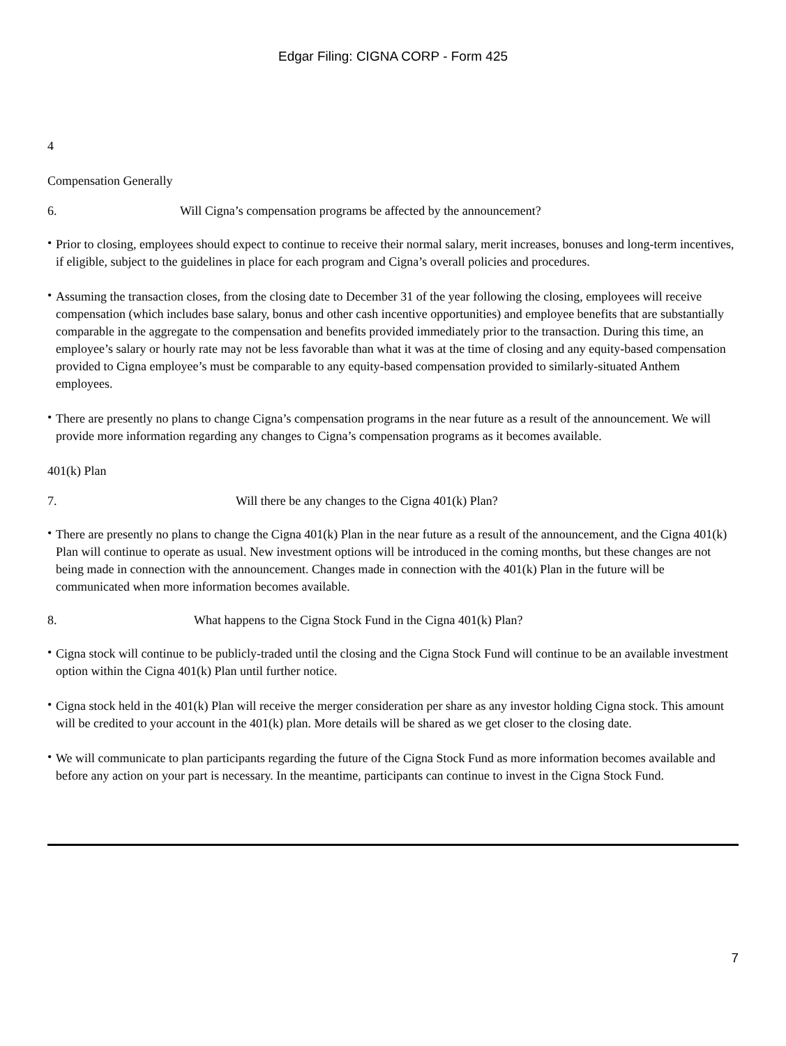Edgar Filing: CIGNA CORP - Form 425
4
Compensation Generally
6. Will Cigna’s compensation programs be affected by the announcement?
•
Prior to closing, employees should expect to continue to receive their normal salary, merit increases, bonuses and long-term incentives, if eligible, subject to the guidelines in place for each program and Cigna’s overall policies and procedures.
•
Assuming the transaction closes, from the closing date to December 31 of the year following the closing, employees will receive compensation (which includes base salary, bonus and other cash incentive opportunities) and employee benefits that are substantially comparable in the aggregate to the compensation and benefits provided immediately prior to the transaction. During this time, an employee’s salary or hourly rate may not be less favorable than what it was at the time of closing and any equity-based compensation provided to Cigna employee’s must be comparable to any equity-based compensation provided to similarly-situated Anthem employees.
•
There are presently no plans to change Cigna’s compensation programs in the near future as a result of the announcement. We will provide more information regarding any changes to Cigna’s compensation programs as it becomes available.
401(k) Plan
7. Will there be any changes to the Cigna 401(k) Plan?
•
There are presently no plans to change the Cigna 401(k) Plan in the near future as a result of the announcement, and the Cigna 401(k) Plan will continue to operate as usual. New investment options will be introduced in the coming months, but these changes are not being made in connection with the announcement. Changes made in connection with the 401(k) Plan in the future will be communicated when more information becomes available.
8. What happens to the Cigna Stock Fund in the Cigna 401(k) Plan?
•
Cigna stock will continue to be publicly-traded until the closing and the Cigna Stock Fund will continue to be an available investment option within the Cigna 401(k) Plan until further notice.
•
Cigna stock held in the 401(k) Plan will receive the merger consideration per share as any investor holding Cigna stock. This amount will be credited to your account in the 401(k) plan. More details will be shared as we get closer to the closing date.
•
We will communicate to plan participants regarding the future of the Cigna Stock Fund as more information becomes available and before any action on your part is necessary. In the meantime, participants can continue to invest in the Cigna Stock Fund.
7